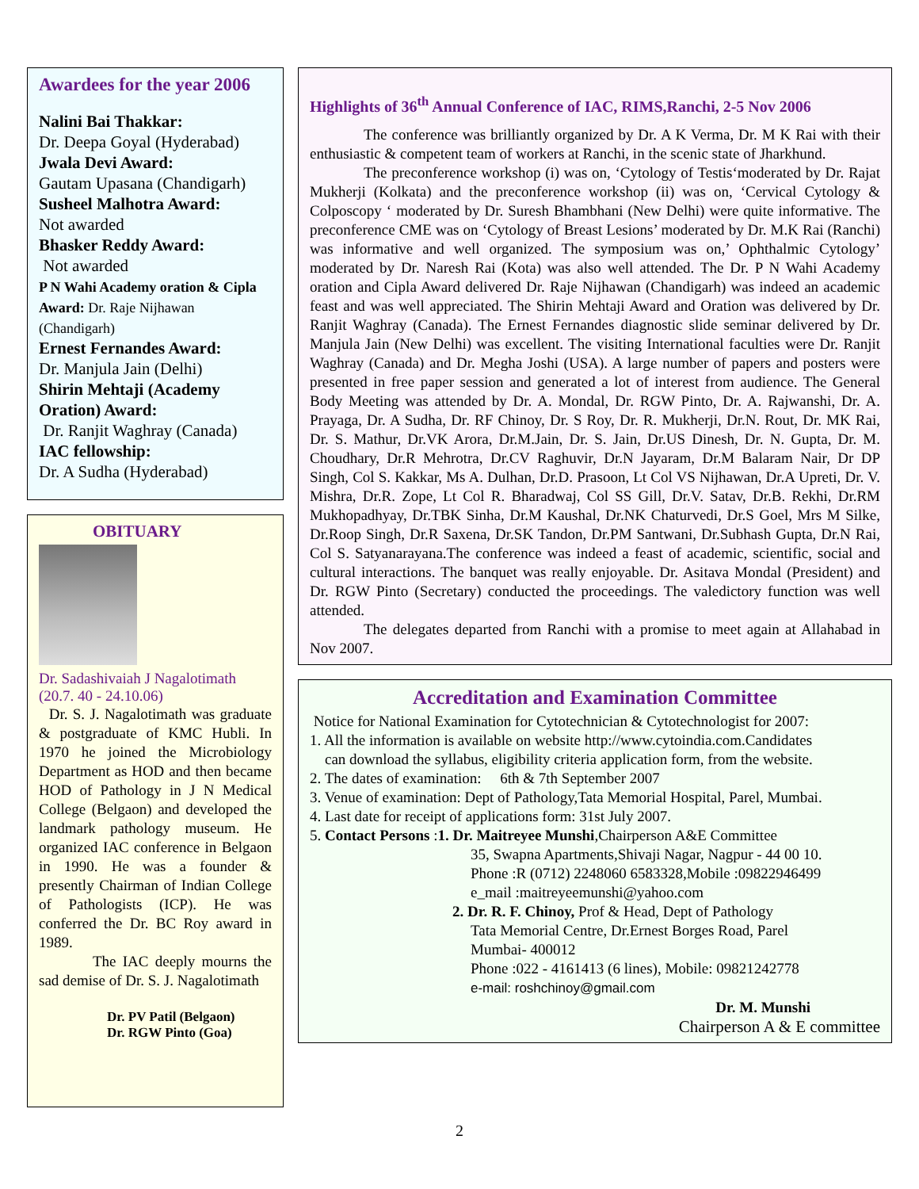Awardees for the year 2006
Nalini Bai Thakkar:
Dr. Deepa Goyal (Hyderabad)
Jwala Devi Award:
Gautam Upasana (Chandigarh)
Susheel Malhotra Award:
Not awarded
Bhasker Reddy Award:
Not awarded
P N Wahi Academy oration & Cipla Award: Dr. Raje Nijhawan (Chandigarh)
Ernest Fernandes Award:
Dr. Manjula Jain (Delhi)
Shirin Mehtaji (Academy Oration) Award:
Dr. Ranjit Waghray (Canada)
IAC fellowship:
Dr. A Sudha (Hyderabad)
OBITUARY
Dr. Sadashivaiah J Nagalotimath (20.7. 40 - 24.10.06)
Dr. S. J. Nagalotimath was graduate & postgraduate of KMC Hubli. In 1970 he joined the Microbiology Department as HOD and then became HOD of Pathology in J N Medical College (Belgaon) and developed the landmark pathology museum. He organized IAC conference in Belgaon in 1990. He was a founder & presently Chairman of Indian College of Pathologists (ICP). He was conferred the Dr. BC Roy award in 1989.
The IAC deeply mourns the sad demise of Dr. S. J. Nagalotimath
Dr. PV Patil (Belgaon)
Dr. RGW Pinto (Goa)
Highlights of 36<sup>th</sup> Annual Conference of IAC, RIMS,Ranchi, 2-5 Nov 2006
The conference was brilliantly organized by Dr. A K Verma, Dr. M K Rai with their enthusiastic & competent team of workers at Ranchi, in the scenic state of Jharkhund.
The preconference workshop (i) was on, ‘Cytology of Testis‘moderated by Dr. Rajat Mukherji (Kolkata) and the preconference workshop (ii) was on, ‘Cervical Cytology & Colposcopy ‘ moderated by Dr. Suresh Bhambhani (New Delhi) were quite informative. The preconference CME was on ‘Cytology of Breast Lesions’ moderated by Dr. M.K Rai (Ranchi) was informative and well organized. The symposium was on,’ Ophthalmic Cytology’ moderated by Dr. Naresh Rai (Kota) was also well attended. The Dr. P N Wahi Academy oration and Cipla Award delivered Dr. Raje Nijhawan (Chandigarh) was indeed an academic feast and was well appreciated. The Shirin Mehtaji Award and Oration was delivered by Dr. Ranjit Waghray (Canada). The Ernest Fernandes diagnostic slide seminar delivered by Dr. Manjula Jain (New Delhi) was excellent. The visiting International faculties were Dr. Ranjit Waghray (Canada) and Dr. Megha Joshi (USA). A large number of papers and posters were presented in free paper session and generated a lot of interest from audience. The General Body Meeting was attended by Dr. A. Mondal, Dr. RGW Pinto, Dr. A. Rajwanshi, Dr. A. Prayaga, Dr. A Sudha, Dr. RF Chinoy, Dr. S Roy, Dr. R. Mukherji, Dr.N. Rout, Dr. MK Rai, Dr. S. Mathur, Dr.VK Arora, Dr.M.Jain, Dr. S. Jain, Dr.US Dinesh, Dr. N. Gupta, Dr. M. Choudhary, Dr.R Mehrotra, Dr.CV Raghuvir, Dr.N Jayaram, Dr.M Balaram Nair, Dr DP Singh, Col S. Kakkar, Ms A. Dulhan, Dr.D. Prasoon, Lt Col VS Nijhawan, Dr.A Upreti, Dr. V. Mishra, Dr.R. Zope, Lt Col R. Bharadwaj, Col SS Gill, Dr.V. Satav, Dr.B. Rekhi, Dr.RM Mukhopadhyay, Dr.TBK Sinha, Dr.M Kaushal, Dr.NK Chaturvedi, Dr.S Goel, Mrs M Silke, Dr.Roop Singh, Dr.R Saxena, Dr.SK Tandon, Dr.PM Santwani, Dr.Subhash Gupta, Dr.N Rai, Col S. Satyanarayana.The conference was indeed a feast of academic, scientific, social and cultural interactions. The banquet was really enjoyable. Dr. Asitava Mondal (President) and Dr. RGW Pinto (Secretary) conducted the proceedings. The valedictory function was well attended.
The delegates departed from Ranchi with a promise to meet again at Allahabad in Nov 2007.
Accreditation and Examination Committee
Notice for National Examination for Cytotechnician & Cytotechnologist for 2007:
1. All the information is available on website http://www.cytoindia.com.Candidates
can download the syllabus, eligibility criteria application form, from the website.
2. The dates of examination: 6th & 7th September 2007
3. Venue of examination: Dept of Pathology,Tata Memorial Hospital, Parel, Mumbai.
4. Last date for receipt of applications form: 31st July 2007.
5. Contact Persons :1. Dr. Maitreyee Munshi,Chairperson A&E Committee
35, Swapna Apartments,Shivaji Nagar, Nagpur - 44 00 10.
Phone :R (0712) 2248060 6583328,Mobile :09822946499
e_mail :maitreyeemunshi@yahoo.com
2. Dr. R. F. Chinoy, Prof & Head, Dept of Pathology
Tata Memorial Centre, Dr.Ernest Borges Road, Parel
Mumbai- 400012
Phone :022 - 4161413 (6 lines), Mobile: 09821242778
e-mail: roshchinoy@gmail.com
Dr. M. Munshi
Chairperson A & E committee
2